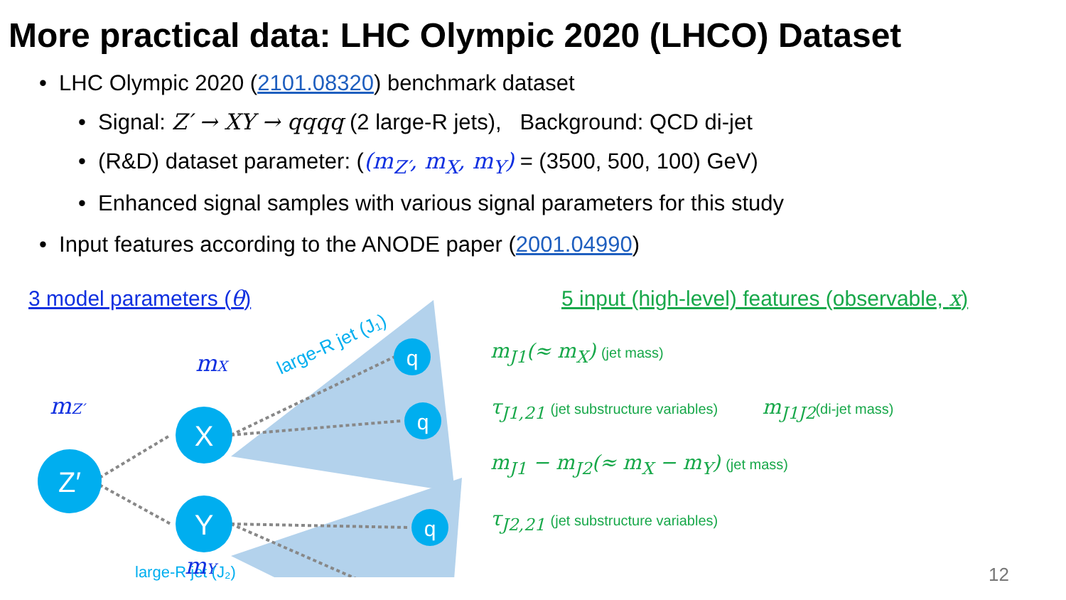More practical data: LHC Olympic 2020 (LHCO) Dataset
• LHC Olympic 2020 (2101.08320) benchmark dataset
• Signal: Z′ → XY → qqqq (2 large-R jets), Background: QCD di-jet
• (R&D) dataset parameter: ((m<sub>Z′</sub>, m<sub>X</sub>, m<sub>Y</sub>) = (3500, 500, 100) GeV)
• Enhanced signal samples with various signal parameters for this study
• Input features according to the ANODE paper (2001.04990)
3 model parameters (θ)
Z′
X
Y
q
q
q
mZ′
mX
mY
large-R jet (J₁)
5 input (high-level) features (observable, x)
m<sub>J1</sub>(≈ m<sub>X</sub>) (jet mass)
τ<sub>J1,21</sub> (jet substructure variables) m<sub>J1J2</sub>(di-jet mass)
m<sub>J1</sub> − m<sub>J2</sub>(≈ m<sub>X</sub> − m<sub>Y</sub>) (jet mass)
τ<sub>J2,21</sub> (jet substructure variables)
large-R jet (J₂)
12